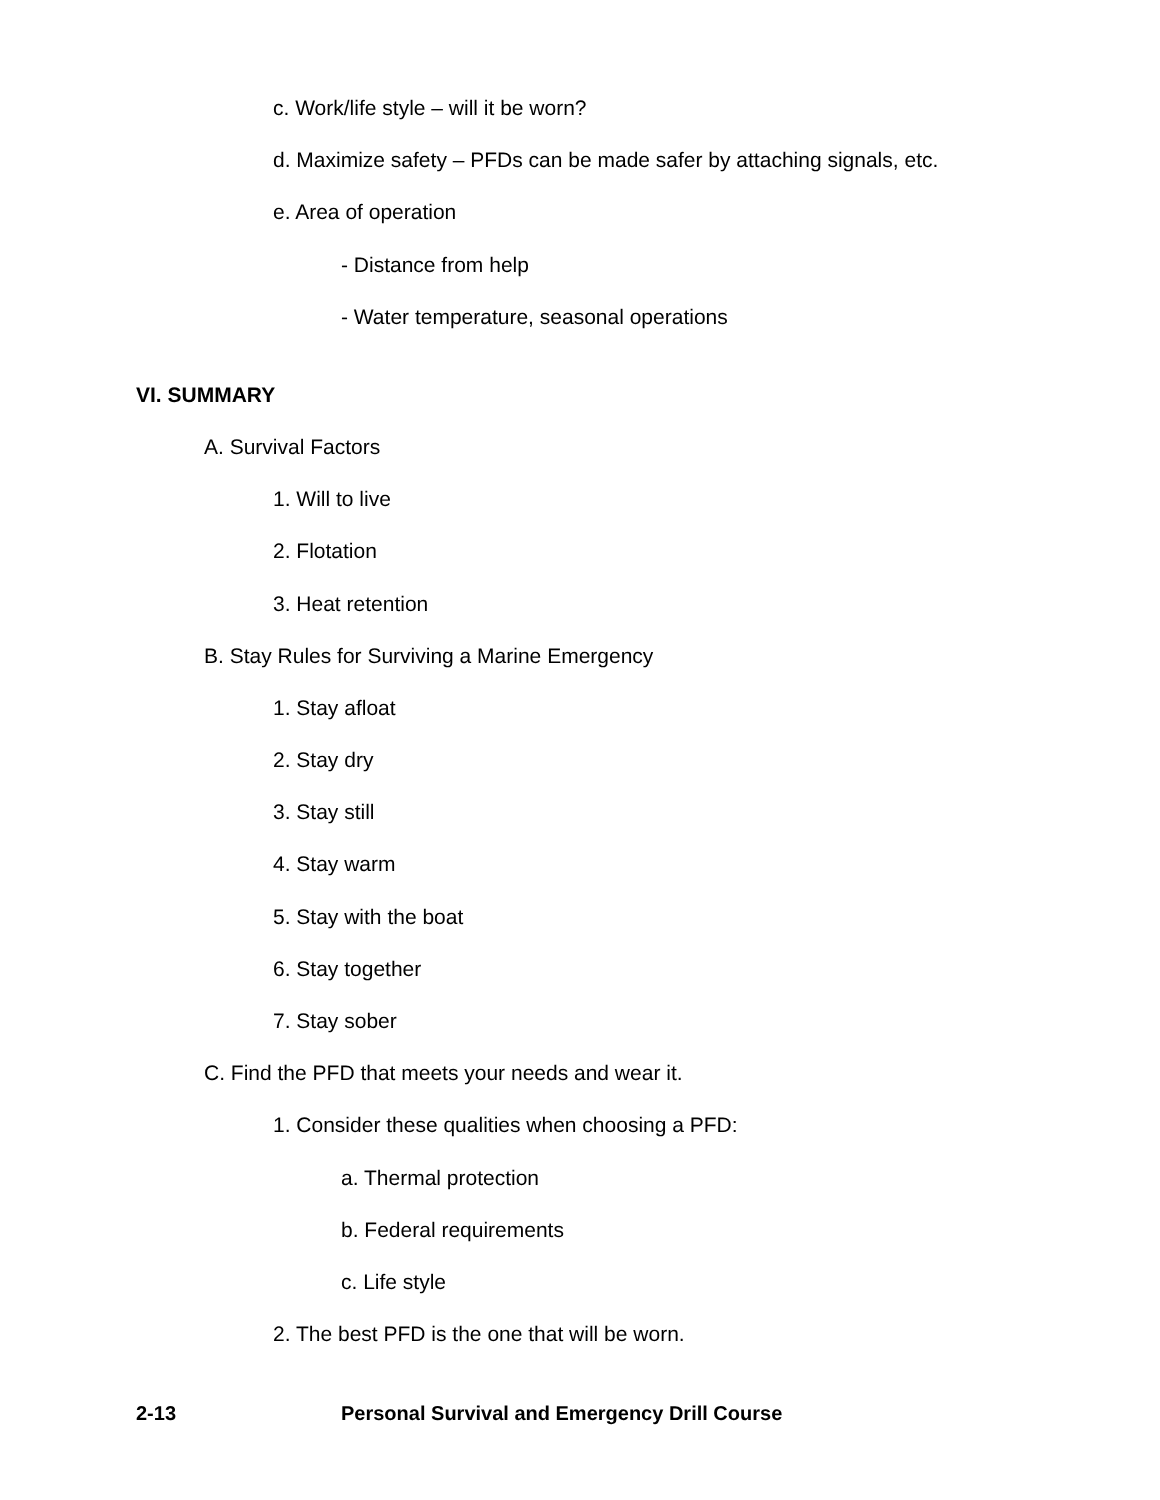c. Work/life style – will it be worn?
d. Maximize safety – PFDs can be made safer by attaching signals, etc.
e. Area of operation
- Distance from help
- Water temperature, seasonal operations
VI. SUMMARY
A. Survival Factors
1. Will to live
2. Flotation
3. Heat retention
B. Stay Rules for Surviving a Marine Emergency
1. Stay afloat
2. Stay dry
3. Stay still
4. Stay warm
5. Stay with the boat
6. Stay together
7. Stay sober
C. Find the PFD that meets your needs and wear it.
1. Consider these qualities when choosing a PFD:
a. Thermal protection
b. Federal requirements
c. Life style
2. The best PFD is the one that will be worn.
2-13 Personal Survival and Emergency Drill Course